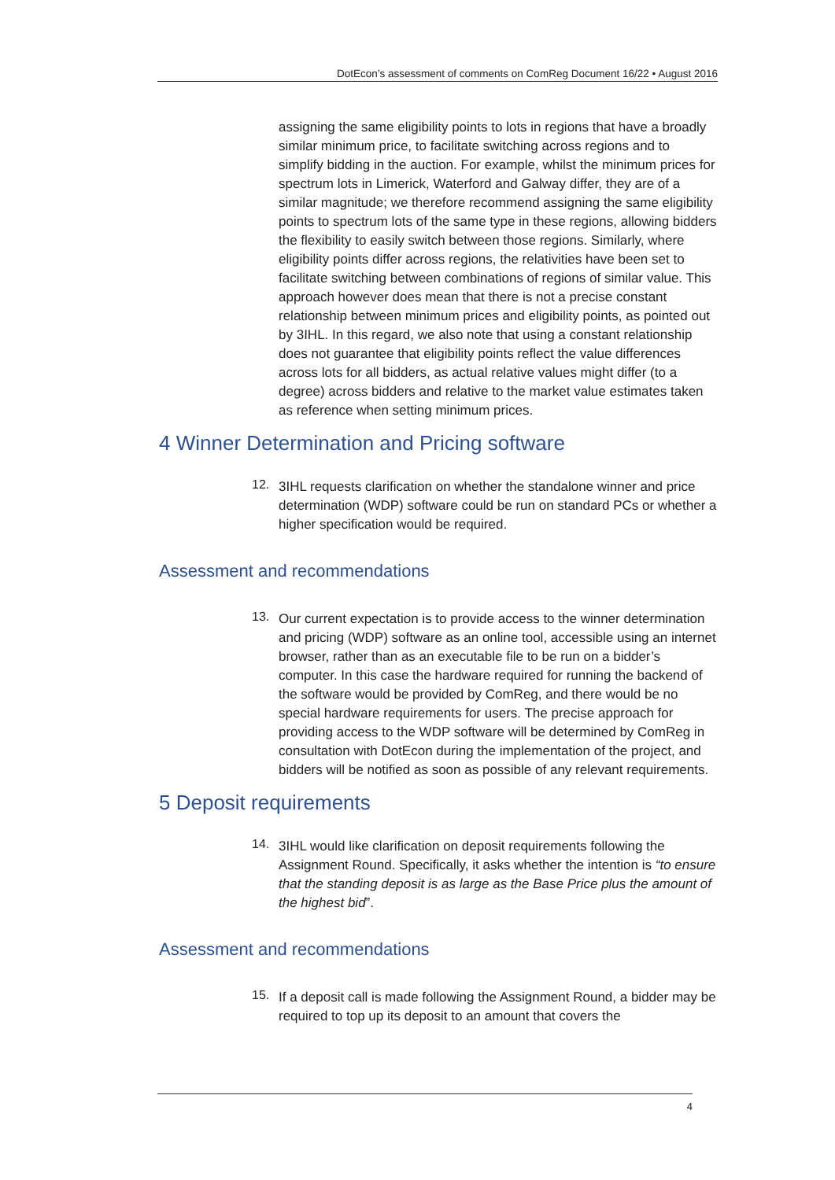DotEcon’s assessment of comments on ComReg Document 16/22 • August 2016
assigning the same eligibility points to lots in regions that have a broadly similar minimum price, to facilitate switching across regions and to simplify bidding in the auction. For example, whilst the minimum prices for spectrum lots in Limerick, Waterford and Galway differ, they are of a similar magnitude; we therefore recommend assigning the same eligibility points to spectrum lots of the same type in these regions, allowing bidders the flexibility to easily switch between those regions. Similarly, where eligibility points differ across regions, the relativities have been set to facilitate switching between combinations of regions of similar value. This approach however does mean that there is not a precise constant relationship between minimum prices and eligibility points, as pointed out by 3IHL. In this regard, we also note that using a constant relationship does not guarantee that eligibility points reflect the value differences across lots for all bidders, as actual relative values might differ (to a degree) across bidders and relative to the market value estimates taken as reference when setting minimum prices.
4 Winner Determination and Pricing software
12.
3IHL requests clarification on whether the standalone winner and price determination (WDP) software could be run on standard PCs or whether a higher specification would be required.
Assessment and recommendations
13.
Our current expectation is to provide access to the winner determination and pricing (WDP) software as an online tool, accessible using an internet browser, rather than as an executable file to be run on a bidder’s computer. In this case the hardware required for running the backend of the software would be provided by ComReg, and there would be no special hardware requirements for users. The precise approach for providing access to the WDP software will be determined by ComReg in consultation with DotEcon during the implementation of the project, and bidders will be notified as soon as possible of any relevant requirements.
5 Deposit requirements
14.
3IHL would like clarification on deposit requirements following the Assignment Round. Specifically, it asks whether the intention is “to ensure that the standing deposit is as large as the Base Price plus the amount of the highest bid”.
Assessment and recommendations
15.
If a deposit call is made following the Assignment Round, a bidder may be required to top up its deposit to an amount that covers the
4